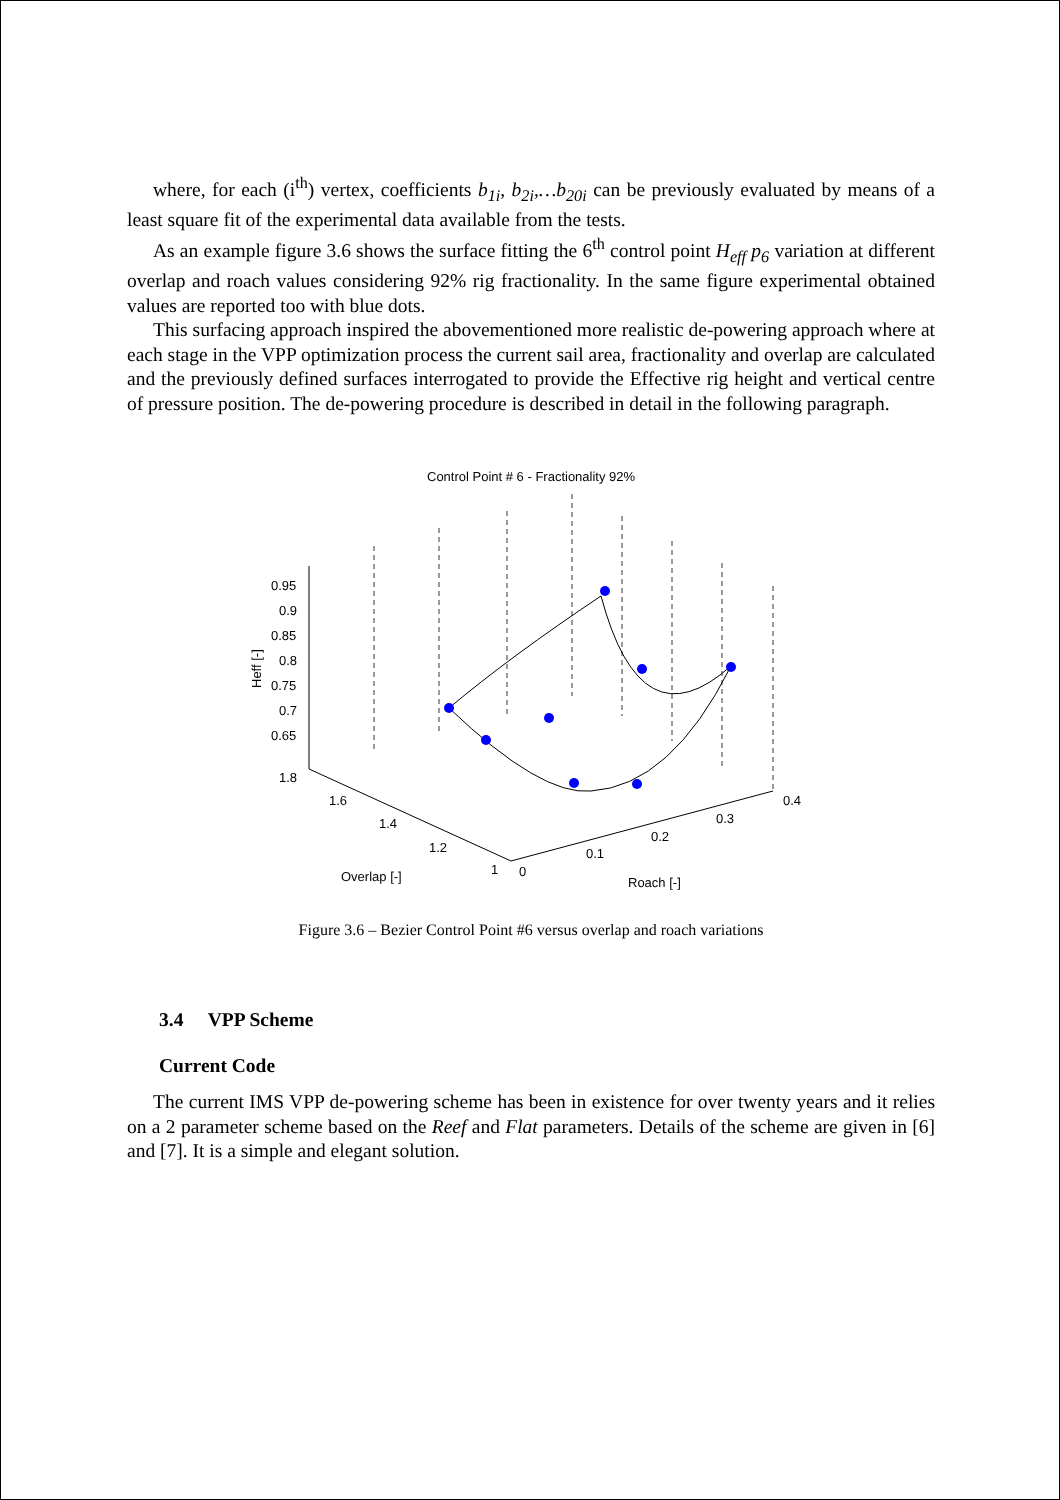where, for each (i<sup>th</sup>) vertex, coefficients b<sub>1i</sub>, b<sub>2i</sub>,…b<sub>20i</sub> can be previously evaluated by means of a least square fit of the experimental data available from the tests.
As an example figure 3.6 shows the surface fitting the 6<sup>th</sup> control point H<sub>eff</sub> p<sub>6</sub> variation at different overlap and roach values considering 92% rig fractionality. In the same figure experimental obtained values are reported too with blue dots.
This surfacing approach inspired the abovementioned more realistic de-powering approach where at each stage in the VPP optimization process the current sail area, fractionality and overlap are calculated and the previously defined surfaces interrogated to provide the Effective rig height and vertical centre of pressure position. The de-powering procedure is described in detail in the following paragraph.
Control Point # 6 - Fractionality 92%
0.95
0.9
0.85
0.8
0.75
0.7
0.65
1.8
1.6
1.4
1.2
1
0
0.1
0.2
0.3
0.4
Overlap [-]
Roach [-]
Heff [-]
Figure 3.6 – Bezier Control Point #6 versus overlap and roach variations
3.4 VPP Scheme
Current Code
The current IMS VPP de-powering scheme has been in existence for over twenty years and it relies on a 2 parameter scheme based on the Reef and Flat parameters. Details of the scheme are given in [6] and [7]. It is a simple and elegant solution.